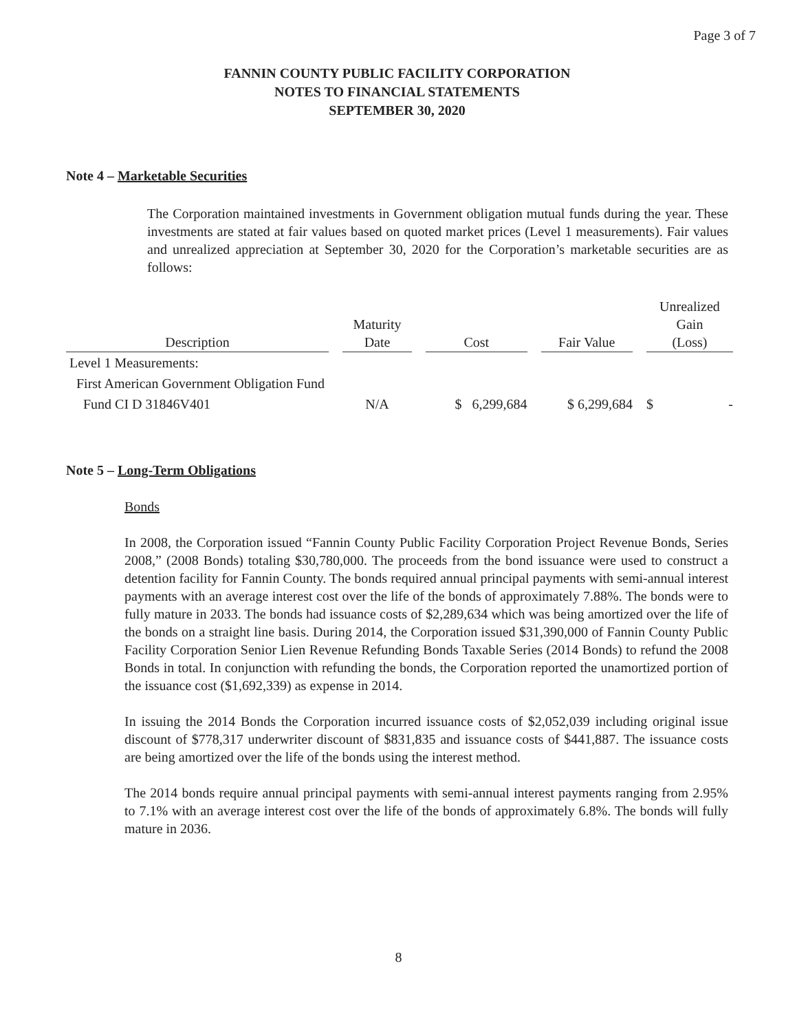Page 3 of 7
FANNIN COUNTY PUBLIC FACILITY CORPORATION
NOTES TO FINANCIAL STATEMENTS
SEPTEMBER 30, 2020
Note 4 – Marketable Securities
The Corporation maintained investments in Government obligation mutual funds during the year. These investments are stated at fair values based on quoted market prices (Level 1 measurements). Fair values and unrealized appreciation at September 30, 2020 for the Corporation’s marketable securities are as follows:
| Description | Maturity Date | Cost | Fair Value | Unrealized Gain (Loss) |
| --- | --- | --- | --- | --- |
| Level 1 Measurements: | | | | |
| First American Government Obligation Fund | | | | |
| Fund CI D 31846V401 | N/A | $ 6,299,684 | $ 6,299,684 | $ - |
Note 5 – Long-Term Obligations
Bonds
In 2008, the Corporation issued “Fannin County Public Facility Corporation Project Revenue Bonds, Series 2008,” (2008 Bonds) totaling $30,780,000. The proceeds from the bond issuance were used to construct a detention facility for Fannin County. The bonds required annual principal payments with semi-annual interest payments with an average interest cost over the life of the bonds of approximately 7.88%. The bonds were to fully mature in 2033. The bonds had issuance costs of $2,289,634 which was being amortized over the life of the bonds on a straight line basis. During 2014, the Corporation issued $31,390,000 of Fannin County Public Facility Corporation Senior Lien Revenue Refunding Bonds Taxable Series (2014 Bonds) to refund the 2008 Bonds in total. In conjunction with refunding the bonds, the Corporation reported the unamortized portion of the issuance cost ($1,692,339) as expense in 2014.
In issuing the 2014 Bonds the Corporation incurred issuance costs of $2,052,039 including original issue discount of $778,317 underwriter discount of $831,835 and issuance costs of $441,887. The issuance costs are being amortized over the life of the bonds using the interest method.
The 2014 bonds require annual principal payments with semi-annual interest payments ranging from 2.95% to 7.1% with an average interest cost over the life of the bonds of approximately 6.8%. The bonds will fully mature in 2036.
8